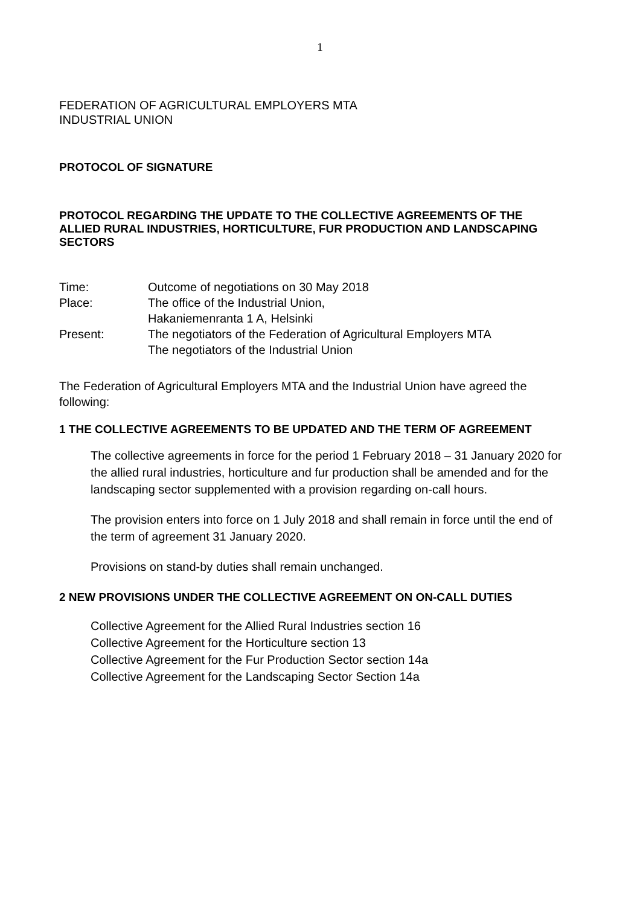1
FEDERATION OF AGRICULTURAL EMPLOYERS MTA
INDUSTRIAL UNION
PROTOCOL OF SIGNATURE
PROTOCOL REGARDING THE UPDATE TO THE COLLECTIVE AGREEMENTS OF THE ALLIED RURAL INDUSTRIES, HORTICULTURE, FUR PRODUCTION AND LANDSCAPING SECTORS
| Time: | Outcome of negotiations on 30 May 2018 |
| Place: | The office of the Industrial Union, Hakaniemenranta 1 A, Helsinki |
| Present: | The negotiators of the Federation of Agricultural Employers MTA The negotiators of the Industrial Union |
The Federation of Agricultural Employers MTA and the Industrial Union have agreed the following:
1 THE COLLECTIVE AGREEMENTS TO BE UPDATED AND THE TERM OF AGREEMENT
The collective agreements in force for the period 1 February 2018 – 31 January 2020 for the allied rural industries, horticulture and fur production shall be amended and for the landscaping sector supplemented with a provision regarding on-call hours.
The provision enters into force on 1 July 2018 and shall remain in force until the end of the term of agreement 31 January 2020.
Provisions on stand-by duties shall remain unchanged.
2 NEW PROVISIONS UNDER THE COLLECTIVE AGREEMENT ON ON-CALL DUTIES
Collective Agreement for the Allied Rural Industries section 16
Collective Agreement for the Horticulture section 13
Collective Agreement for the Fur Production Sector section 14a
Collective Agreement for the Landscaping Sector Section 14a